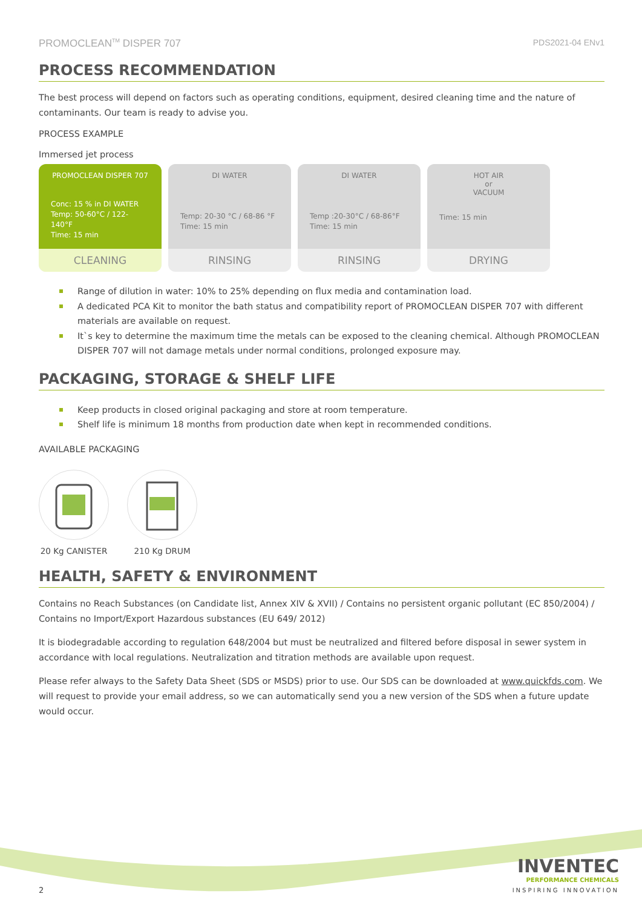PROMOCLEAN<sup>TM</sup> DISPER 707 PDS2021-04 ENv1
PROCESS RECOMMENDATION
The best process will depend on factors such as operating conditions, equipment, desired cleaning time and the nature of contaminants. Our team is ready to advise you.
PROCESS EXAMPLE
Immersed jet process
PROMOCLEAN DISPER 707
Conc: 15 % in DI WATER
Temp: 50-60°C / 122-140°F
Time: 15 min
CLEANING
DI WATER
Temp: 20-30 °C / 68-86 °F
Time: 15 min
RINSING
DI WATER
Temp :20-30°C / 68-86°F
Time: 15 min
RINSING
HOT AIR
or
VACUUM
Time: 15 min
DRYING
Range of dilution in water: 10% to 25% depending on flux media and contamination load.
A dedicated PCA Kit to monitor the bath status and compatibility report of PROMOCLEAN DISPER 707 with different materials are available on request.
It`s key to determine the maximum time the metals can be exposed to the cleaning chemical. Although PROMOCLEAN DISPER 707 will not damage metals under normal conditions, prolonged exposure may.
PACKAGING, STORAGE & SHELF LIFE
Keep products in closed original packaging and store at room temperature.
Shelf life is minimum 18 months from production date when kept in recommended conditions.
AVAILABLE PACKAGING
20 Kg CANISTER 210 Kg DRUM
HEALTH, SAFETY & ENVIRONMENT
Contains no Reach Substances (on Candidate list, Annex XIV & XVII) / Contains no persistent organic pollutant (EC 850/2004) / Contains no Import/Export Hazardous substances (EU 649/ 2012)
It is biodegradable according to regulation 648/2004 but must be neutralized and filtered before disposal in sewer system in accordance with local regulations. Neutralization and titration methods are available upon request.
Please refer always to the Safety Data Sheet (SDS or MSDS) prior to use. Our SDS can be downloaded at www.quickfds.com. We will request to provide your email address, so we can automatically send you a new version of the SDS when a future update would occur.
2
INVENTEC
PERFORMANCE CHEMICALS
INSPIRING INNOVATION